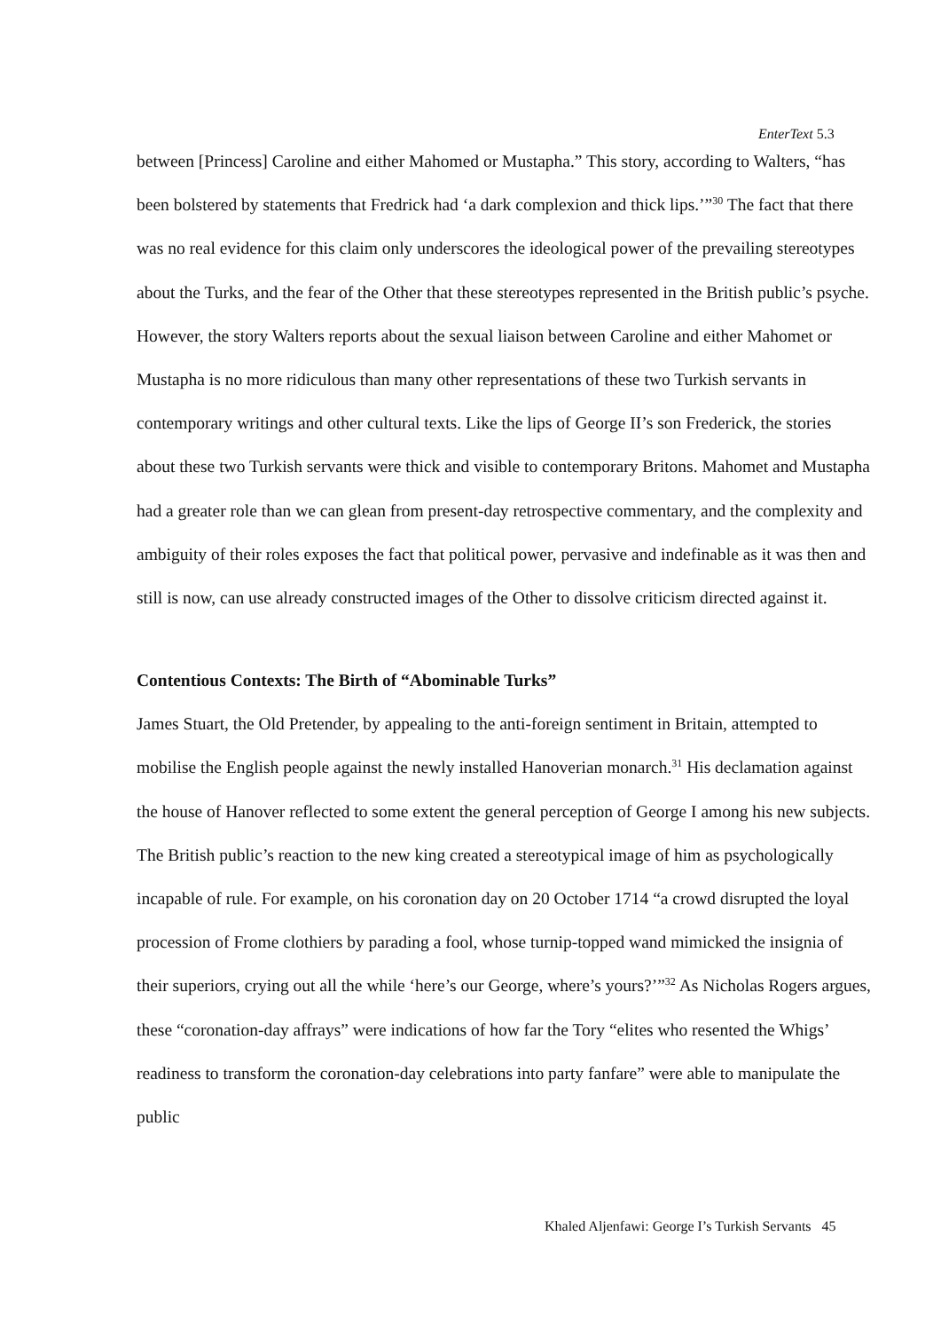EnterText 5.3
between [Princess] Caroline and either Mahomed or Mustapha.” This story, according to Walters, “has been bolstered by statements that Fredrick had ‘a dark complexion and thick lips.’”<sup>30</sup> The fact that there was no real evidence for this claim only underscores the ideological power of the prevailing stereotypes about the Turks, and the fear of the Other that these stereotypes represented in the British public’s psyche. However, the story Walters reports about the sexual liaison between Caroline and either Mahomet or Mustapha is no more ridiculous than many other representations of these two Turkish servants in contemporary writings and other cultural texts. Like the lips of George II’s son Frederick, the stories about these two Turkish servants were thick and visible to contemporary Britons. Mahomet and Mustapha had a greater role than we can glean from present-day retrospective commentary, and the complexity and ambiguity of their roles exposes the fact that political power, pervasive and indefinable as it was then and still is now, can use already constructed images of the Other to dissolve criticism directed against it.
Contentious Contexts: The Birth of “Abominable Turks”
James Stuart, the Old Pretender, by appealing to the anti-foreign sentiment in Britain, attempted to mobilise the English people against the newly installed Hanoverian monarch.<sup>31</sup> His declamation against the house of Hanover reflected to some extent the general perception of George I among his new subjects. The British public’s reaction to the new king created a stereotypical image of him as psychologically incapable of rule. For example, on his coronation day on 20 October 1714 “a crowd disrupted the loyal procession of Frome clothiers by parading a fool, whose turnip-topped wand mimicked the insignia of their superiors, crying out all the while ‘here’s our George, where’s yours?’”<sup>32</sup> As Nicholas Rogers argues, these “coronation-day affrays” were indications of how far the Tory “elites who resented the Whigs’ readiness to transform the coronation-day celebrations into party fanfare” were able to manipulate the public
Khaled Aljenfawi: George I’s Turkish Servants 45